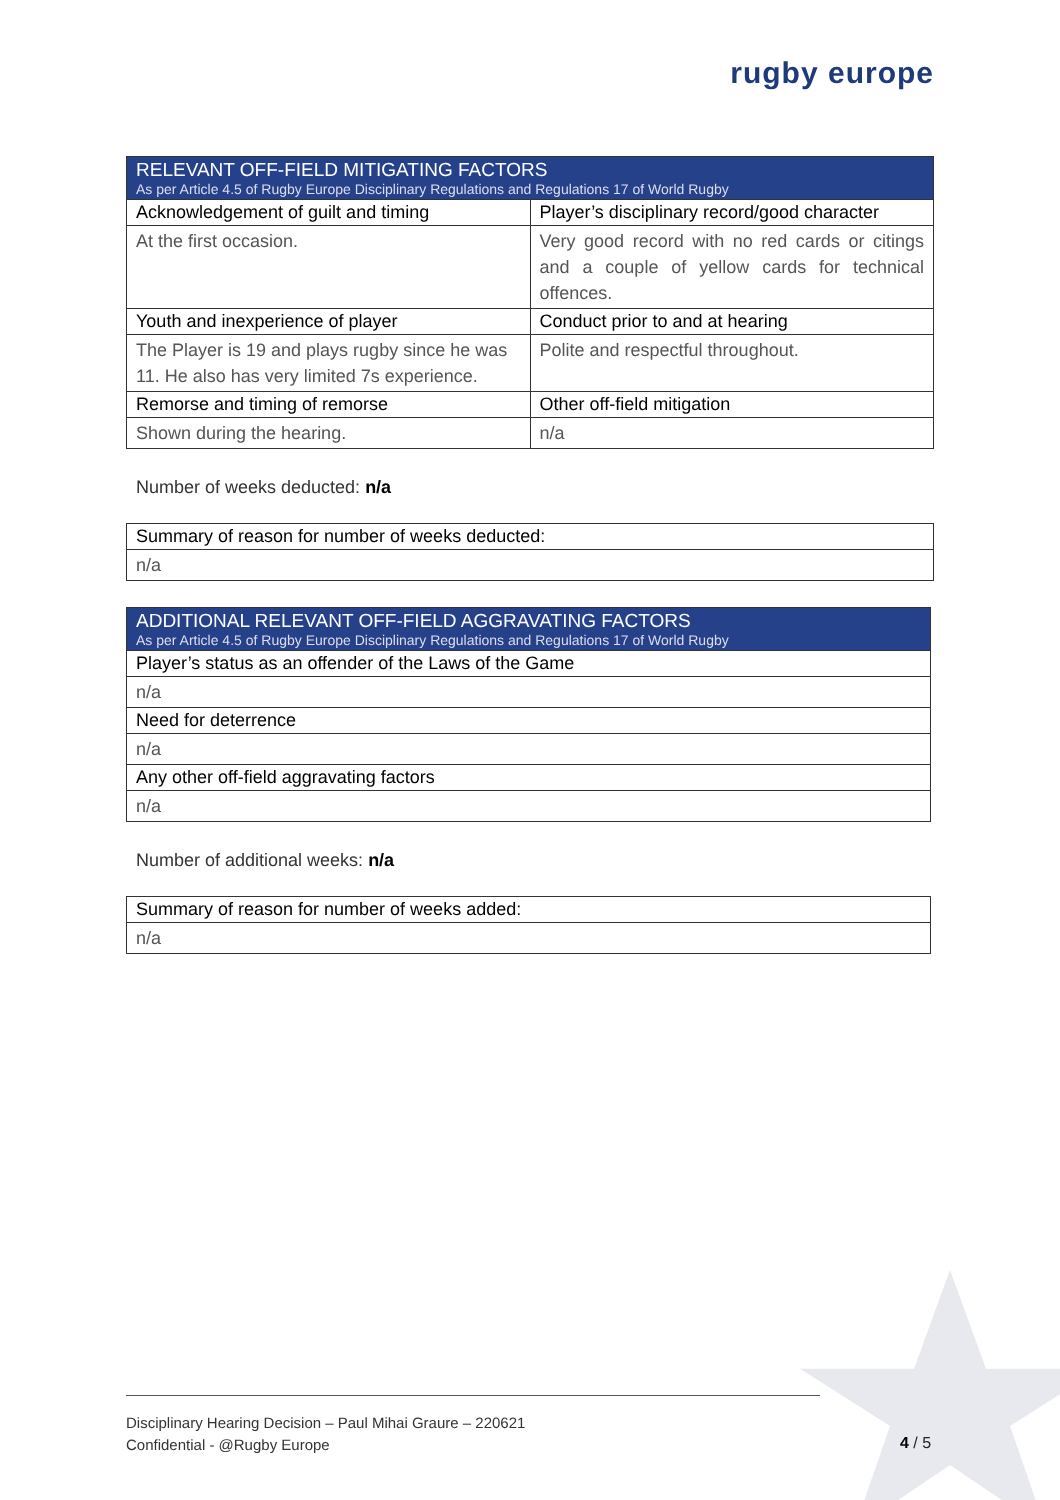rugby europe
| RELEVANT OFF-FIELD MITIGATING FACTORS As per Article 4.5 of Rugby Europe Disciplinary Regulations and Regulations 17 of World Rugby | |
| Acknowledgement of guilt and timing | Player’s disciplinary record/good character |
| At the first occasion. | Very good record with no red cards or citings and a couple of yellow cards for technical offences. |
| Youth and inexperience of player | Conduct prior to and at hearing |
| The Player is 19 and plays rugby since he was 11. He also has very limited 7s experience. | Polite and respectful throughout. |
| Remorse and timing of remorse | Other off-field mitigation |
| Shown during the hearing. | n/a |
Number of weeks deducted: n/a
| Summary of reason for number of weeks deducted: |
| --- |
| n/a |
| ADDITIONAL RELEVANT OFF-FIELD AGGRAVATING FACTORS As per Article 4.5 of Rugby Europe Disciplinary Regulations and Regulations 17 of World Rugby |
| Player’s status as an offender of the Laws of the Game |
| n/a |
| Need for deterrence |
| n/a |
| Any other off-field aggravating factors |
| n/a |
Number of additional weeks: n/a
| Summary of reason for number of weeks added: |
| --- |
| n/a |
Disciplinary Hearing Decision – Paul Mihai Graure – 220621
Confidential - @Rugby Europe
4 / 5